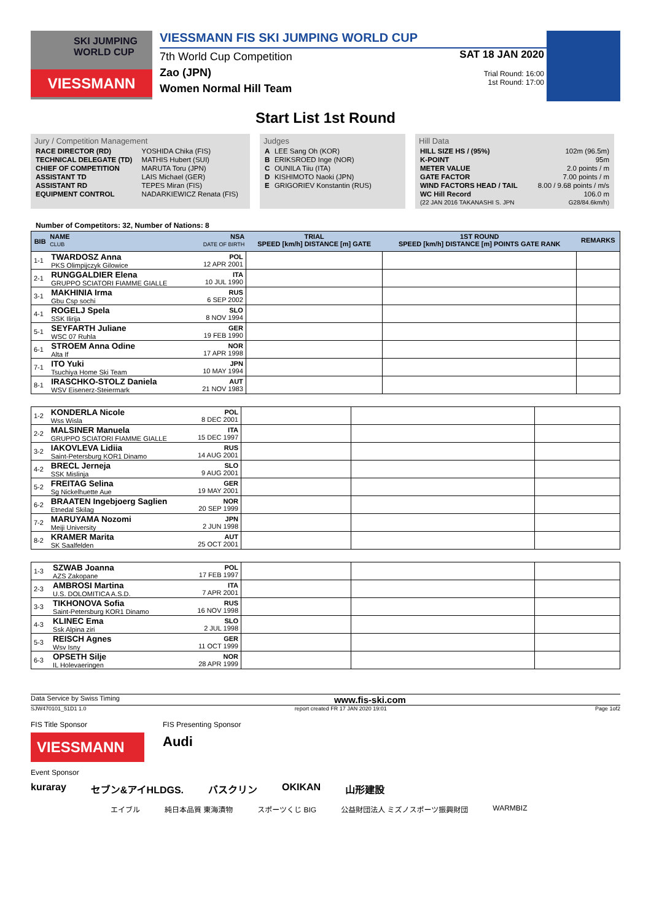SKI JUMPING WORLD CUP
VIESSMANN
VIESSMANN FIS SKI JUMPING WORLD CUP
7th World Cup Competition
Zao (JPN)
Women Normal Hill Team
SAT 18 JAN 2020
Trial Round: 16:00
1st Round: 17:00
Start List 1st Round
Jury / Competition Management
| RACE DIRECTOR (RD) | YOSHIDA Chika (FIS) |
| TECHNICAL DELEGATE (TD) | MATHIS Hubert (SUI) |
| CHIEF OF COMPETITION | MARUTA Toru (JPN) |
| ASSISTANT TD | LAIS Michael (GER) |
| ASSISTANT RD | TEPES Miran (FIS) |
| EQUIPMENT CONTROL | NADARKIEWICZ Renata (FIS) |
Judges
| A | LEE Sang Oh (KOR) |
| B | ERIKSROED Inge (NOR) |
| C | OUNILA Tiiu (ITA) |
| D | KISHIMOTO Naoki (JPN) |
| E | GRIGORIEV Konstantin (RUS) |
Hill Data
| HILL SIZE HS / (95%) | 102m (96.5m) |
| K-POINT | 95m |
| METER VALUE | 2.0 points / m |
| GATE FACTOR | 7.00 points / m |
| WIND FACTORS HEAD / TAIL | 8.00 / 9.68 points / m/s |
| WC Hill Record | 106.0 m |
| (22 JAN 2016 TAKANASHI S. JPN | G28/84.6km/h) |
Number of Competitors: 32, Number of Nations: 8
| BIB | NAME CLUB | NSA DATE OF BIRTH | TRIAL SPEED [km/h] DISTANCE [m] GATE | 1ST ROUND SPEED [km/h] DISTANCE [m] POINTS GATE RANK | REMARKS |
| --- | --- | --- | --- | --- | --- |
| 1-1 | TWARDOSZ Anna PKS Olimpijczyk Gilowice | POL 12 APR 2001 | | | |
| 2-1 | RUNGGALDIER Elena GRUPPO SCIATORI FIAMME GIALLE | ITA 10 JUL 1990 | | | |
| 3-1 | MAKHINIA Irma Gbu Csp sochi | RUS 6 SEP 2002 | | | |
| 4-1 | ROGELJ Spela SSK Ilirija | SLO 8 NOV 1994 | | | |
| 5-1 | SEYFARTH Juliane WSC 07 Ruhla | GER 19 FEB 1990 | | | |
| 6-1 | STROEM Anna Odine Alta If | NOR 17 APR 1998 | | | |
| 7-1 | ITO Yuki Tsuchiya Home Ski Team | JPN 10 MAY 1994 | | | |
| 8-1 | IRASCHKO-STOLZ Daniela WSV Eisenerz-Steiermark | AUT 21 NOV 1983 | | | |
| 1-2 | KONDERLA Nicole Wss Wisla | POL 8 DEC 2001 | | | |
| 2-2 | MALSINER Manuela GRUPPO SCIATORI FIAMME GIALLE | ITA 15 DEC 1997 | | | |
| 3-2 | IAKOVLEVA Lidiia Saint-Petersburg KOR1 Dinamo | RUS 14 AUG 2001 | | | |
| 4-2 | BRECL Jerneja SSK Mislinja | SLO 9 AUG 2001 | | | |
| 5-2 | FREITAG Selina Sg Nickelhuette Aue | GER 19 MAY 2001 | | | |
| 6-2 | BRAATEN Ingebjoerg Saglien Etnedal Skilag | NOR 20 SEP 1999 | | | |
| 7-2 | MARUYAMA Nozomi Meiji University | JPN 2 JUN 1998 | | | |
| 8-2 | KRAMER Marita SK Saalfelden | AUT 25 OCT 2001 | | | |
| 1-3 | SZWAB Joanna AZS Zakopane | POL 17 FEB 1997 | | | |
| 2-3 | AMBROSI Martina U.S. DOLOMITICA A.S.D. | ITA 7 APR 2001 | | | |
| 3-3 | TIKHONOVA Sofia Saint-Petersburg KOR1 Dinamo | RUS 16 NOV 1998 | | | |
| 4-3 | KLINEC Ema Ssk Alpina ziri | SLO 2 JUL 1998 | | | |
| 5-3 | REISCH Agnes Wsv Isny | GER 11 OCT 1999 | | | |
| 6-3 | OPSETH Silje IL Holevaeringen | NOR 28 APR 1999 | | | |
Data Service by Swiss Timing www.fis-ski.com
SJW470101_51D1 1.0 report created FR 17 JAN 2020 19:01 Page 1of2
FIS Title Sponsor
VIESSMANN
FIS Presenting Sponsor
Audi
Event Sponsor
kuraray セブン&アイHLDGS. バスクリン OKIKAN 山形建設
エイブル 純日本品質 東海漬物 スポーツくじ BIG 公益財団法人 ミズノスポーツ振興財団 WARMBIZ